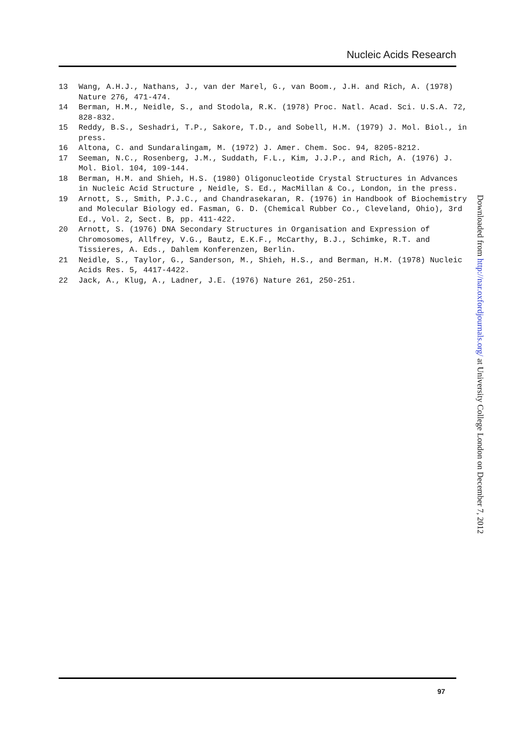Nucleic Acids Research
13 Wang, A.H.J., Nathans, J., van der Marel, G., van Boom., J.H. and Rich, A. (1978) Nature 276, 471-474.
14 Berman, H.M., Neidle, S., and Stodola, R.K. (1978) Proc. Natl. Acad. Sci. U.S.A. 72, 828-832.
15 Reddy, B.S., Seshadri, T.P., Sakore, T.D., and Sobell, H.M. (1979) J. Mol. Biol., in press.
16 Altona, C. and Sundaralingam, M. (1972) J. Amer. Chem. Soc. 94, 8205-8212.
17 Seeman, N.C., Rosenberg, J.M., Suddath, F.L., Kim, J.J.P., and Rich, A. (1976) J. Mol. Biol. 104, 109-144.
18 Berman, H.M. and Shieh, H.S. (1980) Oligonucleotide Crystal Structures in Advances in Nucleic Acid Structure , Neidle, S. Ed., MacMillan & Co., London, in the press.
19 Arnott, S., Smith, P.J.C., and Chandrasekaran, R. (1976) in Handbook of Biochemistry and Molecular Biology ed. Fasman, G. D. (Chemical Rubber Co., Cleveland, Ohio), 3rd Ed., Vol. 2, Sect. B, pp. 411-422.
20 Arnott, S. (1976) DNA Secondary Structures in Organisation and Expression of Chromosomes, Allfrey, V.G., Bautz, E.K.F., McCarthy, B.J., Schimke, R.T. and Tissieres, A. Eds., Dahlem Konferenzen, Berlin.
21 Neidle, S., Taylor, G., Sanderson, M., Shieh, H.S., and Berman, H.M. (1978) Nucleic Acids Res. 5, 4417-4422.
22 Jack, A., Klug, A., Ladner, J.E. (1976) Nature 261, 250-251.
Downloaded from http://nar.oxfordjournals.org/ at University College London on December 7, 2012
97